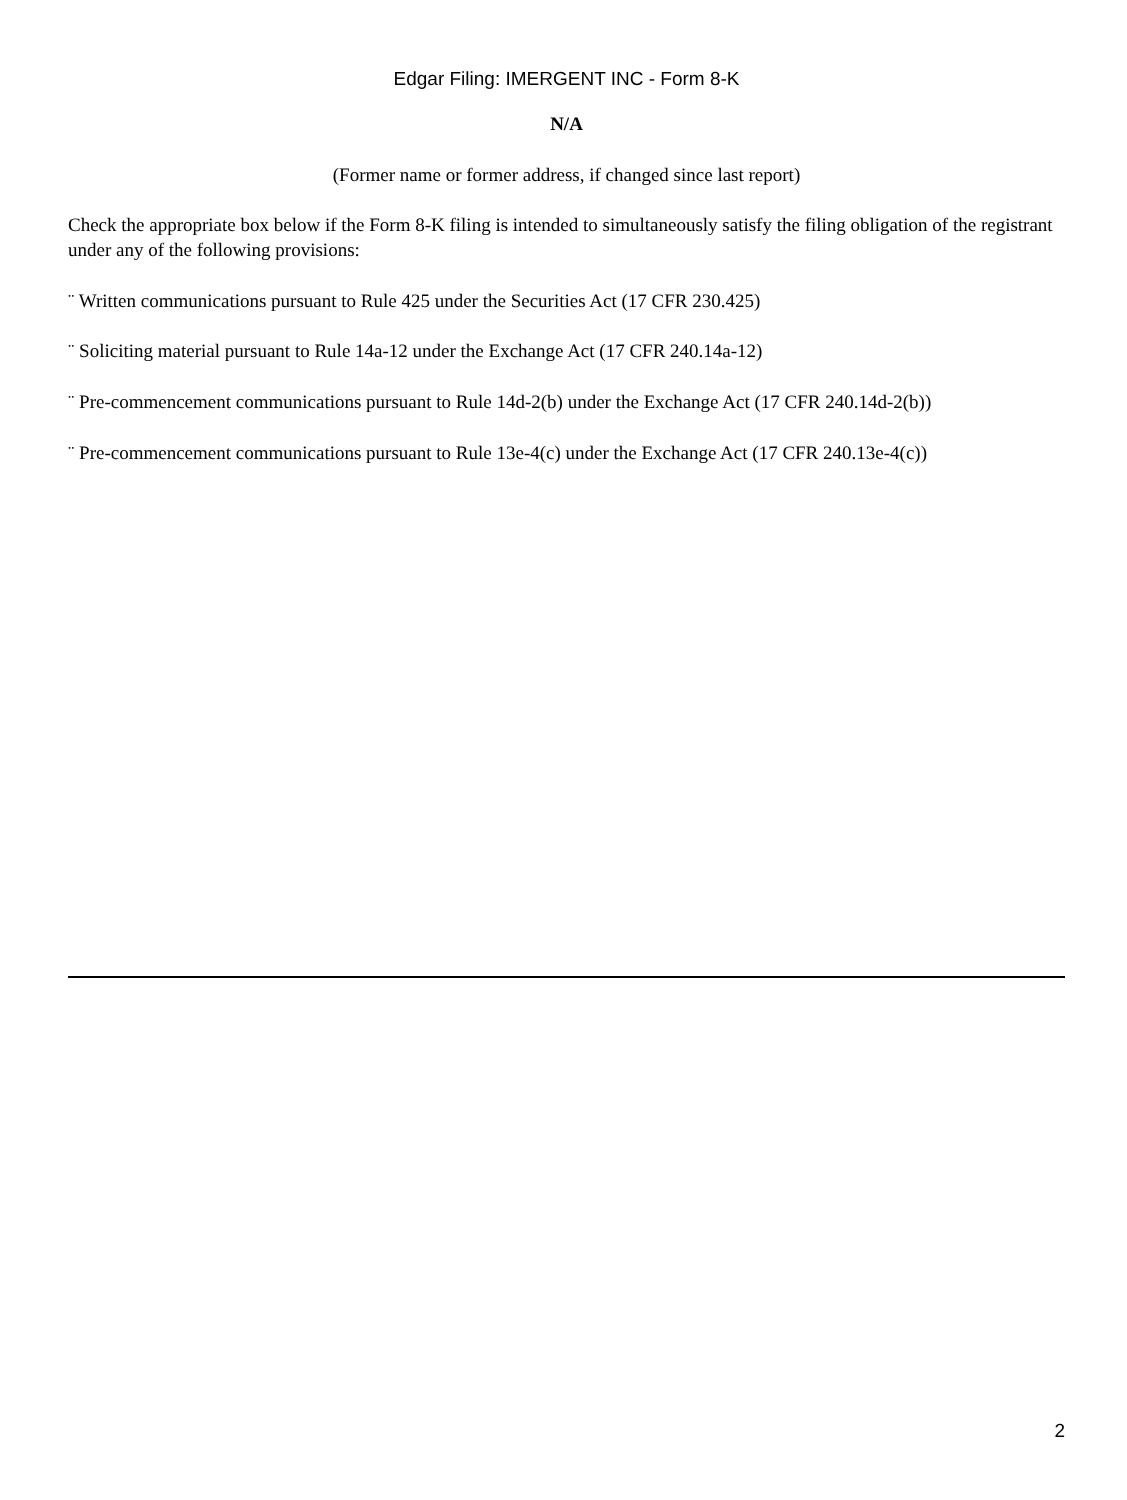Edgar Filing: IMERGENT INC - Form 8-K
N/A
(Former name or former address, if changed since last report)
Check the appropriate box below if the Form 8-K filing is intended to simultaneously satisfy the filing obligation of the registrant under any of the following provisions:
¨ Written communications pursuant to Rule 425 under the Securities Act (17 CFR 230.425)
¨ Soliciting material pursuant to Rule 14a-12 under the Exchange Act (17 CFR 240.14a-12)
¨ Pre-commencement communications pursuant to Rule 14d-2(b) under the Exchange Act (17 CFR 240.14d-2(b))
¨ Pre-commencement communications pursuant to Rule 13e-4(c) under the Exchange Act (17 CFR 240.13e-4(c))
2